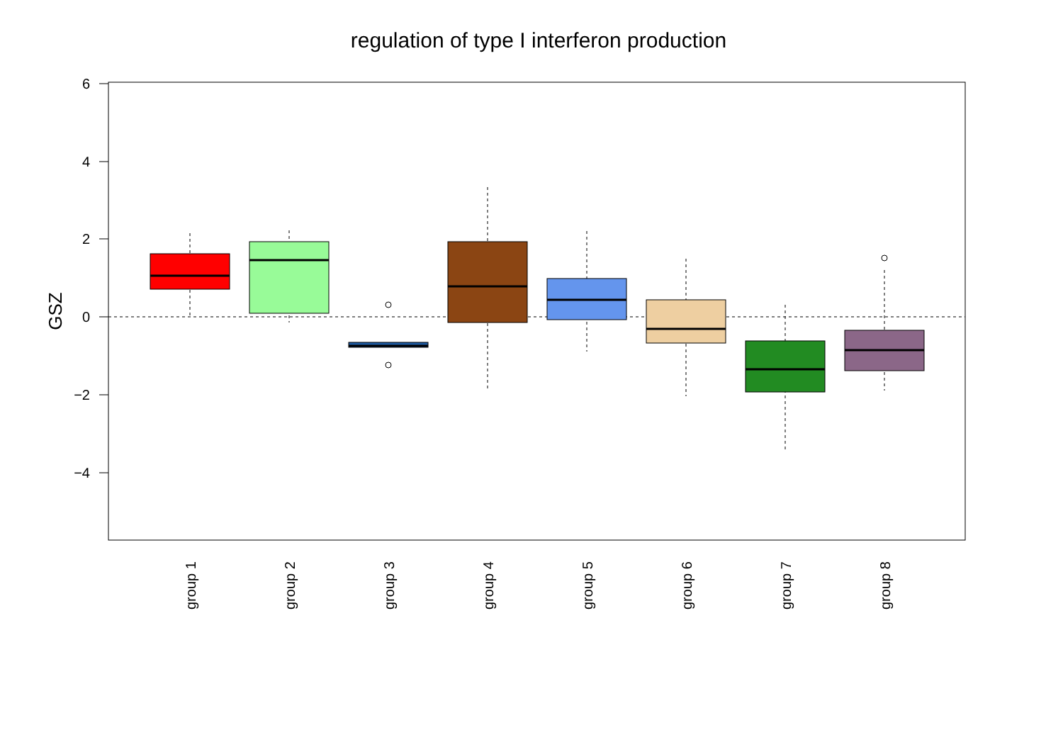regulation of type I interferon production
6
4
2
0
−2
−4
GSZ
group 1
group 2
group 3
group 4
group 5
group 6
group 7
group 8